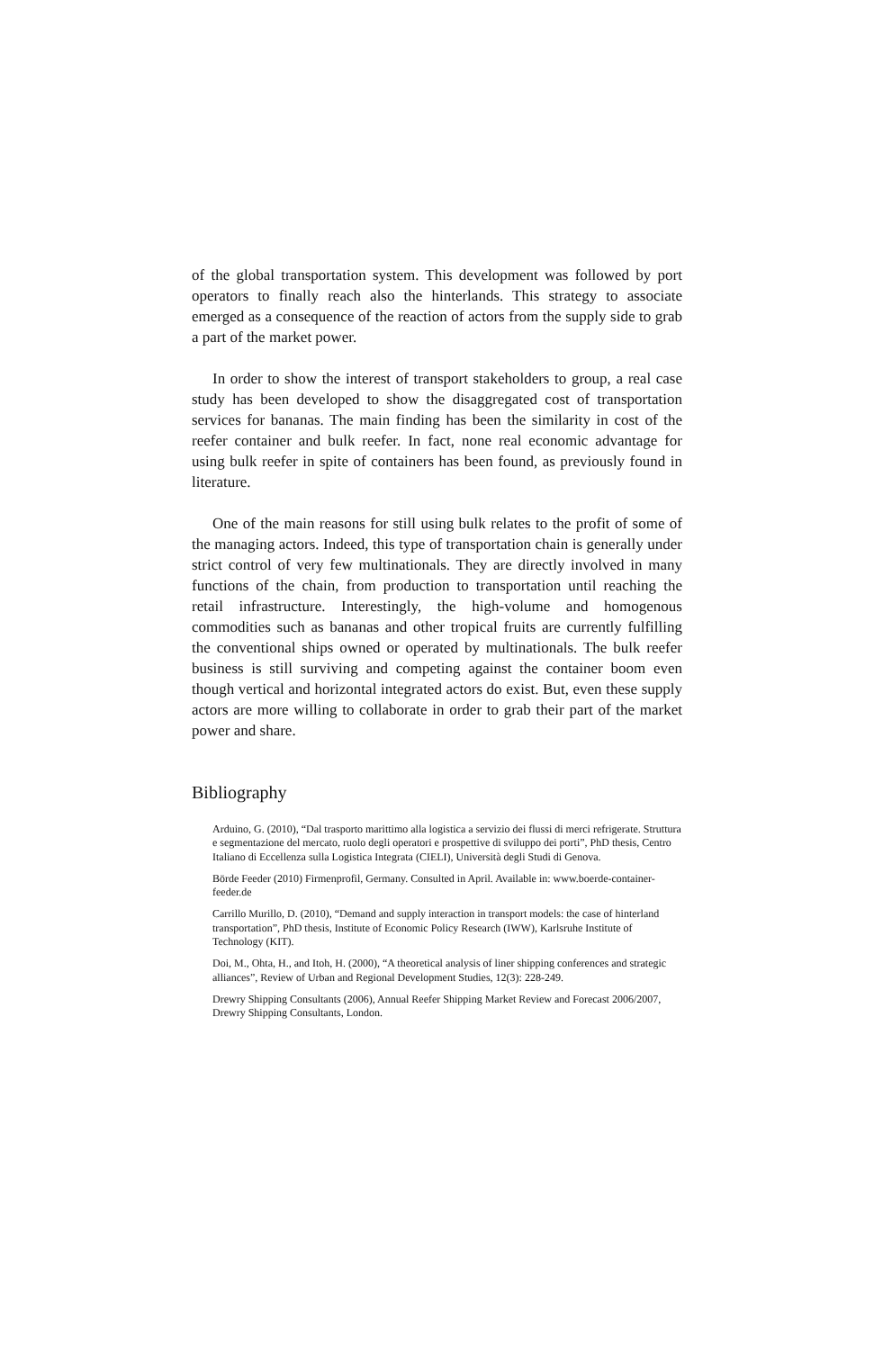of the global transportation system. This development was followed by port operators to finally reach also the hinterlands. This strategy to associate emerged as a consequence of the reaction of actors from the supply side to grab a part of the market power.
In order to show the interest of transport stakeholders to group, a real case study has been developed to show the disaggregated cost of transportation services for bananas. The main finding has been the similarity in cost of the reefer container and bulk reefer. In fact, none real economic advantage for using bulk reefer in spite of containers has been found, as previously found in literature.
One of the main reasons for still using bulk relates to the profit of some of the managing actors. Indeed, this type of transportation chain is generally under strict control of very few multinationals. They are directly involved in many functions of the chain, from production to transportation until reaching the retail infrastructure. Interestingly, the high-volume and homogenous commodities such as bananas and other tropical fruits are currently fulfilling the conventional ships owned or operated by multinationals. The bulk reefer business is still surviving and competing against the container boom even though vertical and horizontal integrated actors do exist. But, even these supply actors are more willing to collaborate in order to grab their part of the market power and share.
Bibliography
Arduino, G. (2010), “Dal trasporto marittimo alla logistica a servizio dei flussi di merci refrigerate. Struttura e segmentazione del mercato, ruolo degli operatori e prospettive di sviluppo dei porti”, PhD thesis, Centro Italiano di Eccellenza sulla Logistica Integrata (CIELI), Università degli Studi di Genova.
Börde Feeder (2010) Firmenprofil, Germany. Consulted in April. Available in: www.boerde-container-feeder.de
Carrillo Murillo, D. (2010), “Demand and supply interaction in transport models: the case of hinterland transportation”, PhD thesis, Institute of Economic Policy Research (IWW), Karlsruhe Institute of Technology (KIT).
Doi, M., Ohta, H., and Itoh, H. (2000), “A theoretical analysis of liner shipping conferences and strategic alliances”, Review of Urban and Regional Development Studies, 12(3): 228-249.
Drewry Shipping Consultants (2006), Annual Reefer Shipping Market Review and Forecast 2006/2007, Drewry Shipping Consultants, London.